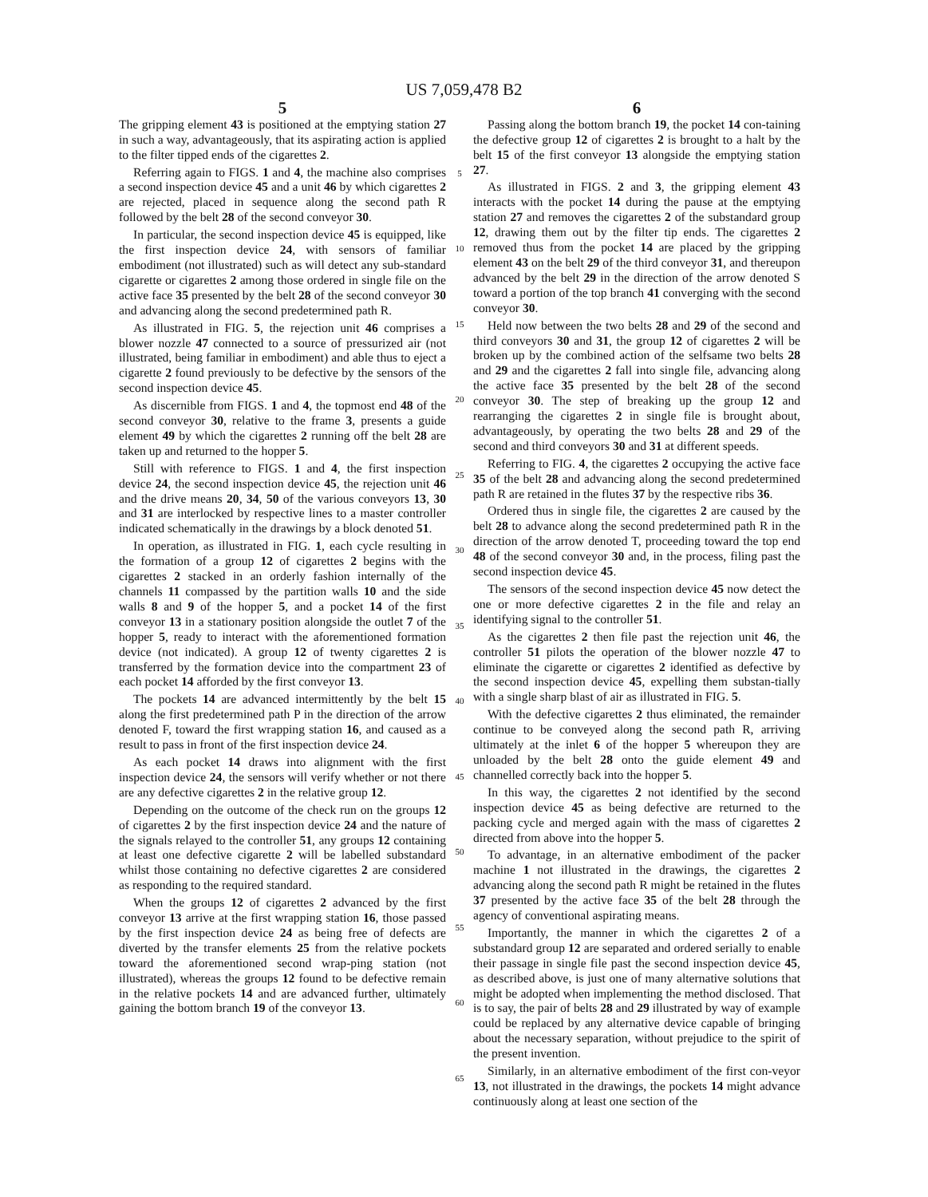US 7,059,478 B2
5
The gripping element 43 is positioned at the emptying station 27 in such a way, advantageously, that its aspirating action is applied to the filter tipped ends of the cigarettes 2.
Referring again to FIGS. 1 and 4, the machine also comprises a second inspection device 45 and a unit 46 by which cigarettes 2 are rejected, placed in sequence along the second path R followed by the belt 28 of the second conveyor 30.
In particular, the second inspection device 45 is equipped, like the first inspection device 24, with sensors of familiar embodiment (not illustrated) such as will detect any sub-standard cigarette or cigarettes 2 among those ordered in single file on the active face 35 presented by the belt 28 of the second conveyor 30 and advancing along the second predetermined path R.
As illustrated in FIG. 5, the rejection unit 46 comprises a blower nozzle 47 connected to a source of pressurized air (not illustrated, being familiar in embodiment) and able thus to eject a cigarette 2 found previously to be defective by the sensors of the second inspection device 45.
As discernible from FIGS. 1 and 4, the topmost end 48 of the second conveyor 30, relative to the frame 3, presents a guide element 49 by which the cigarettes 2 running off the belt 28 are taken up and returned to the hopper 5.
Still with reference to FIGS. 1 and 4, the first inspection device 24, the second inspection device 45, the rejection unit 46 and the drive means 20, 34, 50 of the various conveyors 13, 30 and 31 are interlocked by respective lines to a master controller indicated schematically in the drawings by a block denoted 51.
In operation, as illustrated in FIG. 1, each cycle resulting in the formation of a group 12 of cigarettes 2 begins with the cigarettes 2 stacked in an orderly fashion internally of the channels 11 compassed by the partition walls 10 and the side walls 8 and 9 of the hopper 5, and a pocket 14 of the first conveyor 13 in a stationary position alongside the outlet 7 of the hopper 5, ready to interact with the aforementioned formation device (not indicated). A group 12 of twenty cigarettes 2 is transferred by the formation device into the compartment 23 of each pocket 14 afforded by the first conveyor 13.
The pockets 14 are advanced intermittently by the belt 15 along the first predetermined path P in the direction of the arrow denoted F, toward the first wrapping station 16, and caused as a result to pass in front of the first inspection device 24.
As each pocket 14 draws into alignment with the first inspection device 24, the sensors will verify whether or not there are any defective cigarettes 2 in the relative group 12.
Depending on the outcome of the check run on the groups 12 of cigarettes 2 by the first inspection device 24 and the nature of the signals relayed to the controller 51, any groups 12 containing at least one defective cigarette 2 will be labelled substandard whilst those containing no defective cigarettes 2 are considered as responding to the required standard.
When the groups 12 of cigarettes 2 advanced by the first conveyor 13 arrive at the first wrapping station 16, those passed by the first inspection device 24 as being free of defects are diverted by the transfer elements 25 from the relative pockets toward the aforementioned second wrap-ping station (not illustrated), whereas the groups 12 found to be defective remain in the relative pockets 14 and are advanced further, ultimately gaining the bottom branch 19 of the conveyor 13.
5
10
15
20
25
30
35
40
45
50
55
60
65
6
Passing along the bottom branch 19, the pocket 14 con-taining the defective group 12 of cigarettes 2 is brought to a halt by the belt 15 of the first conveyor 13 alongside the emptying station 27.
As illustrated in FIGS. 2 and 3, the gripping element 43 interacts with the pocket 14 during the pause at the emptying station 27 and removes the cigarettes 2 of the substandard group 12, drawing them out by the filter tip ends. The cigarettes 2 removed thus from the pocket 14 are placed by the gripping element 43 on the belt 29 of the third conveyor 31, and thereupon advanced by the belt 29 in the direction of the arrow denoted S toward a portion of the top branch 41 converging with the second conveyor 30.
Held now between the two belts 28 and 29 of the second and third conveyors 30 and 31, the group 12 of cigarettes 2 will be broken up by the combined action of the selfsame two belts 28 and 29 and the cigarettes 2 fall into single file, advancing along the active face 35 presented by the belt 28 of the second conveyor 30. The step of breaking up the group 12 and rearranging the cigarettes 2 in single file is brought about, advantageously, by operating the two belts 28 and 29 of the second and third conveyors 30 and 31 at different speeds.
Referring to FIG. 4, the cigarettes 2 occupying the active face 35 of the belt 28 and advancing along the second predetermined path R are retained in the flutes 37 by the respective ribs 36.
Ordered thus in single file, the cigarettes 2 are caused by the belt 28 to advance along the second predetermined path R in the direction of the arrow denoted T, proceeding toward the top end 48 of the second conveyor 30 and, in the process, filing past the second inspection device 45.
The sensors of the second inspection device 45 now detect the one or more defective cigarettes 2 in the file and relay an identifying signal to the controller 51.
As the cigarettes 2 then file past the rejection unit 46, the controller 51 pilots the operation of the blower nozzle 47 to eliminate the cigarette or cigarettes 2 identified as defective by the second inspection device 45, expelling them substan-tially with a single sharp blast of air as illustrated in FIG. 5.
With the defective cigarettes 2 thus eliminated, the remainder continue to be conveyed along the second path R, arriving ultimately at the inlet 6 of the hopper 5 whereupon they are unloaded by the belt 28 onto the guide element 49 and channelled correctly back into the hopper 5.
In this way, the cigarettes 2 not identified by the second inspection device 45 as being defective are returned to the packing cycle and merged again with the mass of cigarettes 2 directed from above into the hopper 5.
To advantage, in an alternative embodiment of the packer machine 1 not illustrated in the drawings, the cigarettes 2 advancing along the second path R might be retained in the flutes 37 presented by the active face 35 of the belt 28 through the agency of conventional aspirating means.
Importantly, the manner in which the cigarettes 2 of a substandard group 12 are separated and ordered serially to enable their passage in single file past the second inspection device 45, as described above, is just one of many alternative solutions that might be adopted when implementing the method disclosed. That is to say, the pair of belts 28 and 29 illustrated by way of example could be replaced by any alternative device capable of bringing about the necessary separation, without prejudice to the spirit of the present invention.
Similarly, in an alternative embodiment of the first con-veyor 13, not illustrated in the drawings, the pockets 14 might advance continuously along at least one section of the